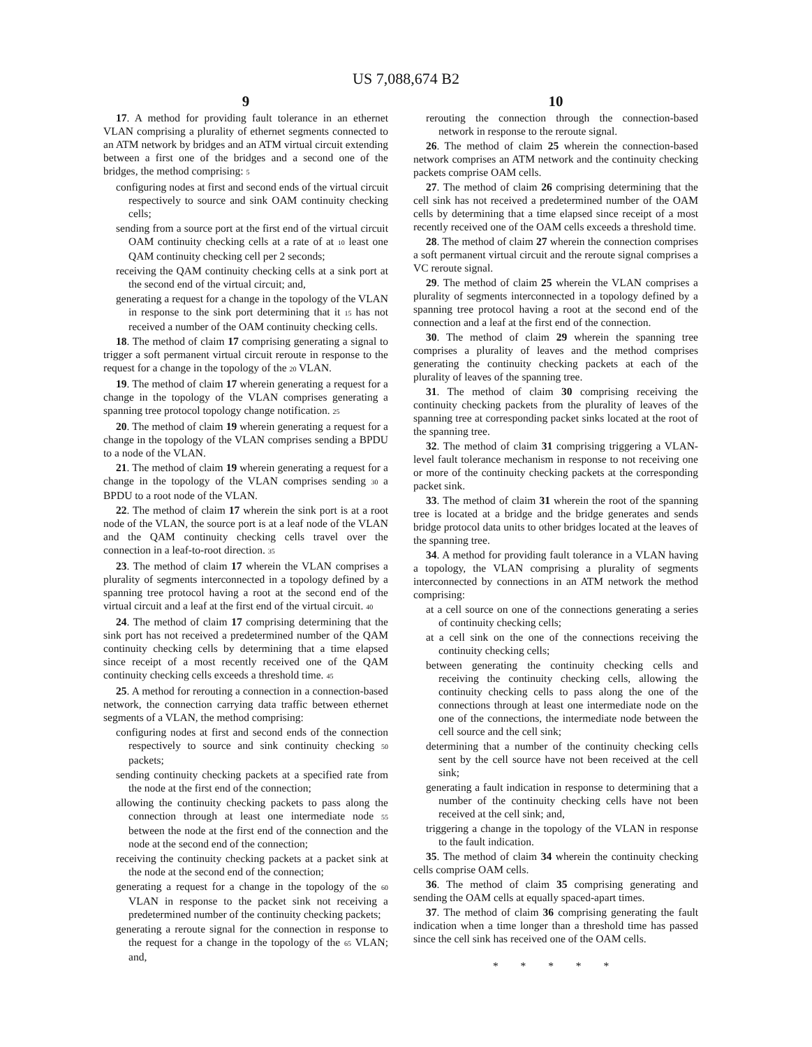US 7,088,674 B2
9
17. A method for providing fault tolerance in an ethernet VLAN comprising a plurality of ethernet segments connected to an ATM network by bridges and an ATM virtual circuit extending between a first one of the bridges and a second one of the bridges, the method comprising: 5
configuring nodes at first and second ends of the virtual circuit respectively to source and sink OAM continuity checking cells;
sending from a source port at the first end of the virtual circuit OAM continuity checking cells at a rate of at 10 least one QAM continuity checking cell per 2 seconds;
receiving the QAM continuity checking cells at a sink port at the second end of the virtual circuit; and,
generating a request for a change in the topology of the VLAN in response to the sink port determining that it 15 has not received a number of the OAM continuity checking cells.
18. The method of claim 17 comprising generating a signal to trigger a soft permanent virtual circuit reroute in response to the request for a change in the topology of the 20 VLAN.
19. The method of claim 17 wherein generating a request for a change in the topology of the VLAN comprises generating a spanning tree protocol topology change notification. 25
20. The method of claim 19 wherein generating a request for a change in the topology of the VLAN comprises sending a BPDU to a node of the VLAN.
21. The method of claim 19 wherein generating a request for a change in the topology of the VLAN comprises sending 30 a BPDU to a root node of the VLAN.
22. The method of claim 17 wherein the sink port is at a root node of the VLAN, the source port is at a leaf node of the VLAN and the QAM continuity checking cells travel over the connection in a leaf-to-root direction. 35
23. The method of claim 17 wherein the VLAN comprises a plurality of segments interconnected in a topology defined by a spanning tree protocol having a root at the second end of the virtual circuit and a leaf at the first end of the virtual circuit. 40
24. The method of claim 17 comprising determining that the sink port has not received a predetermined number of the QAM continuity checking cells by determining that a time elapsed since receipt of a most recently received one of the QAM continuity checking cells exceeds a threshold time. 45
25. A method for rerouting a connection in a connection-based network, the connection carrying data traffic between ethernet segments of a VLAN, the method comprising:
configuring nodes at first and second ends of the connection respectively to source and sink continuity checking 50 packets;
sending continuity checking packets at a specified rate from the node at the first end of the connection;
allowing the continuity checking packets to pass along the connection through at least one intermediate node 55 between the node at the first end of the connection and the node at the second end of the connection;
receiving the continuity checking packets at a packet sink at the node at the second end of the connection;
generating a request for a change in the topology of the 60 VLAN in response to the packet sink not receiving a predetermined number of the continuity checking packets;
generating a reroute signal for the connection in response to the request for a change in the topology of the 65 VLAN; and,
10
rerouting the connection through the connection-based network in response to the reroute signal.
26. The method of claim 25 wherein the connection-based network comprises an ATM network and the continuity checking packets comprise OAM cells.
27. The method of claim 26 comprising determining that the cell sink has not received a predetermined number of the OAM cells by determining that a time elapsed since receipt of a most recently received one of the OAM cells exceeds a threshold time.
28. The method of claim 27 wherein the connection comprises a soft permanent virtual circuit and the reroute signal comprises a VC reroute signal.
29. The method of claim 25 wherein the VLAN comprises a plurality of segments interconnected in a topology defined by a spanning tree protocol having a root at the second end of the connection and a leaf at the first end of the connection.
30. The method of claim 29 wherein the spanning tree comprises a plurality of leaves and the method comprises generating the continuity checking packets at each of the plurality of leaves of the spanning tree.
31. The method of claim 30 comprising receiving the continuity checking packets from the plurality of leaves of the spanning tree at corresponding packet sinks located at the root of the spanning tree.
32. The method of claim 31 comprising triggering a VLAN-level fault tolerance mechanism in response to not receiving one or more of the continuity checking packets at the corresponding packet sink.
33. The method of claim 31 wherein the root of the spanning tree is located at a bridge and the bridge generates and sends bridge protocol data units to other bridges located at the leaves of the spanning tree.
34. A method for providing fault tolerance in a VLAN having a topology, the VLAN comprising a plurality of segments interconnected by connections in an ATM network the method comprising:
at a cell source on one of the connections generating a series of continuity checking cells;
at a cell sink on the one of the connections receiving the continuity checking cells;
between generating the continuity checking cells and receiving the continuity checking cells, allowing the continuity checking cells to pass along the one of the connections through at least one intermediate node on the one of the connections, the intermediate node between the cell source and the cell sink;
determining that a number of the continuity checking cells sent by the cell source have not been received at the cell sink;
generating a fault indication in response to determining that a number of the continuity checking cells have not been received at the cell sink; and,
triggering a change in the topology of the VLAN in response to the fault indication.
35. The method of claim 34 wherein the continuity checking cells comprise OAM cells.
36. The method of claim 35 comprising generating and sending the OAM cells at equally spaced-apart times.
37. The method of claim 36 comprising generating the fault indication when a time longer than a threshold time has passed since the cell sink has received one of the OAM cells.
* * * * *